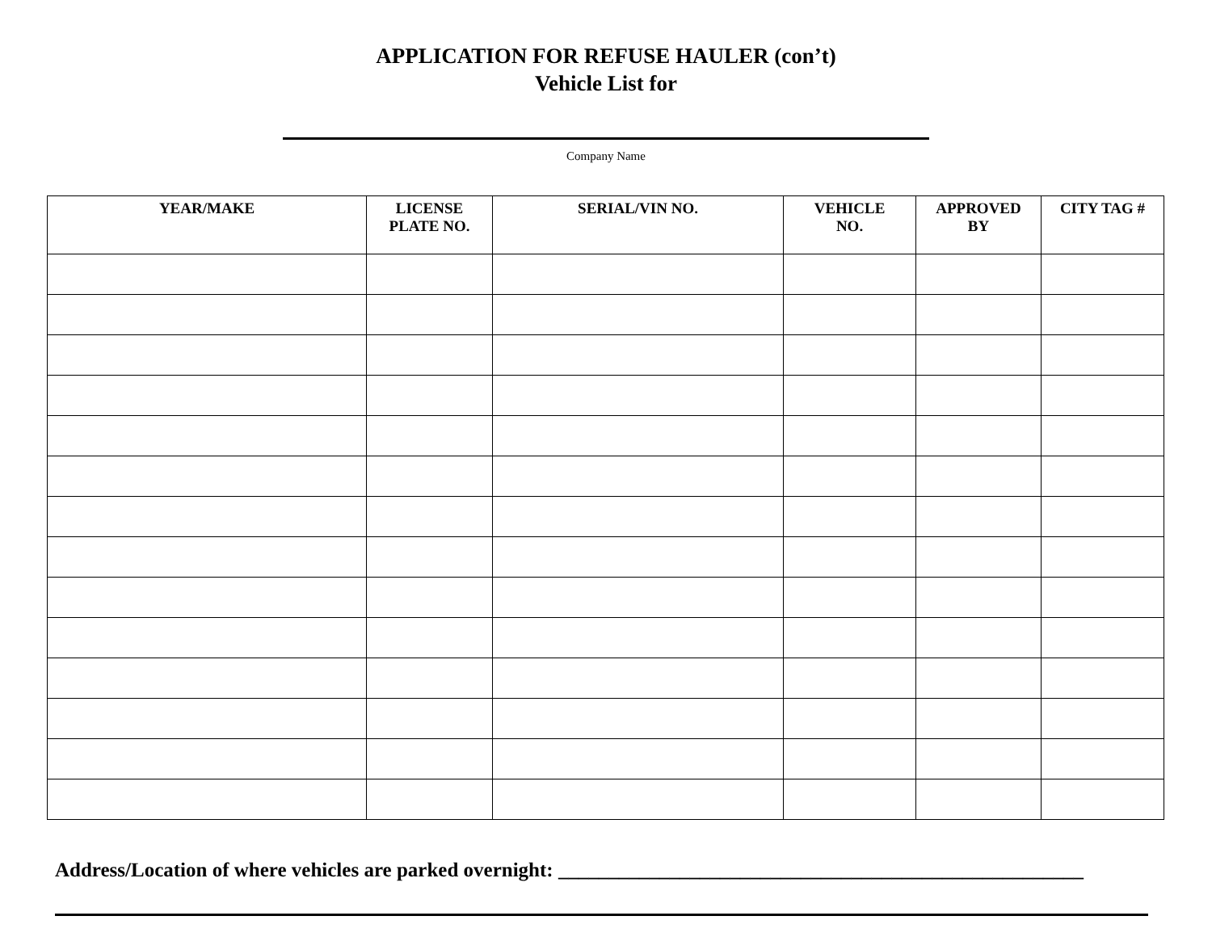APPLICATION FOR REFUSE HAULER (con’t)
Vehicle List for
Company Name
| YEAR/MAKE | LICENSE PLATE NO. | SERIAL/VIN NO. | VEHICLE NO. | APPROVED BY | CITY TAG # |
| --- | --- | --- | --- | --- | --- |
Address/Location of where vehicles are parked overnight: ____________________________________________________